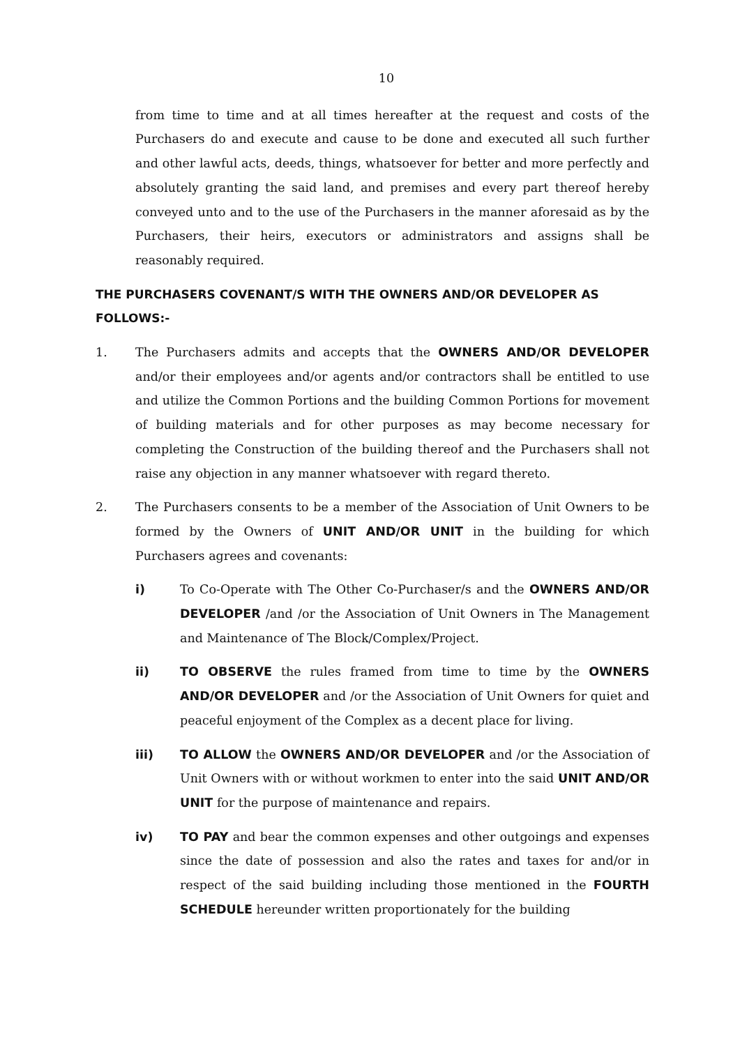10
from time to time and at all times hereafter at the request and costs of the Purchasers do and execute and cause to be done and executed all such further and other lawful acts, deeds, things, whatsoever for better and more perfectly and absolutely granting the said land, and premises and every part thereof hereby conveyed unto and to the use of the Purchasers in the manner aforesaid as by the Purchasers, their heirs, executors or administrators and assigns shall be reasonably required.
THE PURCHASERS COVENANT/S WITH THE OWNERS AND/OR DEVELOPER AS FOLLOWS:-
1. The Purchasers admits and accepts that the OWNERS AND/OR DEVELOPER and/or their employees and/or agents and/or contractors shall be entitled to use and utilize the Common Portions and the building Common Portions for movement of building materials and for other purposes as may become necessary for completing the Construction of the building thereof and the Purchasers shall not raise any objection in any manner whatsoever with regard thereto.
2. The Purchasers consents to be a member of the Association of Unit Owners to be formed by the Owners of UNIT AND/OR UNIT in the building for which Purchasers agrees and covenants:
i) To Co-Operate with The Other Co-Purchaser/s and the OWNERS AND/OR DEVELOPER /and /or the Association of Unit Owners in The Management and Maintenance of The Block/Complex/Project.
ii) TO OBSERVE the rules framed from time to time by the OWNERS AND/OR DEVELOPER and /or the Association of Unit Owners for quiet and peaceful enjoyment of the Complex as a decent place for living.
iii) TO ALLOW the OWNERS AND/OR DEVELOPER and /or the Association of Unit Owners with or without workmen to enter into the said UNIT AND/OR UNIT for the purpose of maintenance and repairs.
iv) TO PAY and bear the common expenses and other outgoings and expenses since the date of possession and also the rates and taxes for and/or in respect of the said building including those mentioned in the FOURTH SCHEDULE hereunder written proportionately for the building